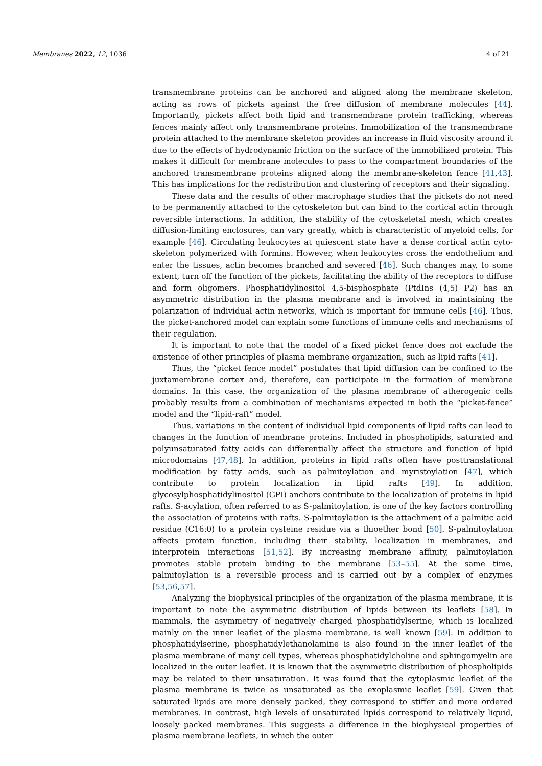Membranes 2022, 12, 1036 4 of 21
transmembrane proteins can be anchored and aligned along the membrane skeleton, acting as rows of pickets against the free diffusion of membrane molecules [44]. Importantly, pickets affect both lipid and transmembrane protein trafficking, whereas fences mainly affect only transmembrane proteins. Immobilization of the transmembrane protein attached to the membrane skeleton provides an increase in fluid viscosity around it due to the effects of hydrodynamic friction on the surface of the immobilized protein. This makes it difficult for membrane molecules to pass to the compartment boundaries of the anchored transmembrane proteins aligned along the membrane-skeleton fence [41,43]. This has implications for the redistribution and clustering of receptors and their signaling.
These data and the results of other macrophage studies that the pickets do not need to be permanently attached to the cytoskeleton but can bind to the cortical actin through reversible interactions. In addition, the stability of the cytoskeletal mesh, which creates diffusion-limiting enclosures, can vary greatly, which is characteristic of myeloid cells, for example [46]. Circulating leukocytes at quiescent state have a dense cortical actin cyto-skeleton polymerized with formins. However, when leukocytes cross the endothelium and enter the tissues, actin becomes branched and severed [46]. Such changes may, to some extent, turn off the function of the pickets, facilitating the ability of the receptors to diffuse and form oligomers. Phosphatidylinositol 4,5-bisphosphate (PtdIns (4,5) P2) has an asymmetric distribution in the plasma membrane and is involved in maintaining the polarization of individual actin networks, which is important for immune cells [46]. Thus, the picket-anchored model can explain some functions of immune cells and mechanisms of their regulation.
It is important to note that the model of a fixed picket fence does not exclude the existence of other principles of plasma membrane organization, such as lipid rafts [41].
Thus, the “picket fence model” postulates that lipid diffusion can be confined to the juxtamembrane cortex and, therefore, can participate in the formation of membrane domains. In this case, the organization of the plasma membrane of atherogenic cells probably results from a combination of mechanisms expected in both the “picket-fence” model and the “lipid-raft” model.
Thus, variations in the content of individual lipid components of lipid rafts can lead to changes in the function of membrane proteins. Included in phospholipids, saturated and polyunsaturated fatty acids can differentially affect the structure and function of lipid microdomains [47,48]. In addition, proteins in lipid rafts often have posttranslational modification by fatty acids, such as palmitoylation and myristoylation [47], which contribute to protein localization in lipid rafts [49]. In addition, glycosylphosphatidylinositol (GPI) anchors contribute to the localization of proteins in lipid rafts. S-acylation, often referred to as S-palmitoylation, is one of the key factors controlling the association of proteins with rafts. S-palmitoylation is the attachment of a palmitic acid residue (C16:0) to a protein cysteine residue via a thioether bond [50]. S-palmitoylation affects protein function, including their stability, localization in membranes, and interprotein interactions [51,52]. By increasing membrane affinity, palmitoylation promotes stable protein binding to the membrane [53–55]. At the same time, palmitoylation is a reversible process and is carried out by a complex of enzymes [53,56,57].
Analyzing the biophysical principles of the organization of the plasma membrane, it is important to note the asymmetric distribution of lipids between its leaflets [58]. In mammals, the asymmetry of negatively charged phosphatidylserine, which is localized mainly on the inner leaflet of the plasma membrane, is well known [59]. In addition to phosphatidylserine, phosphatidylethanolamine is also found in the inner leaflet of the plasma membrane of many cell types, whereas phosphatidylcholine and sphingomyelin are localized in the outer leaflet. It is known that the asymmetric distribution of phospholipids may be related to their unsaturation. It was found that the cytoplasmic leaflet of the plasma membrane is twice as unsaturated as the exoplasmic leaflet [59]. Given that saturated lipids are more densely packed, they correspond to stiffer and more ordered membranes. In contrast, high levels of unsaturated lipids correspond to relatively liquid, loosely packed membranes. This suggests a difference in the biophysical properties of plasma membrane leaflets, in which the outer